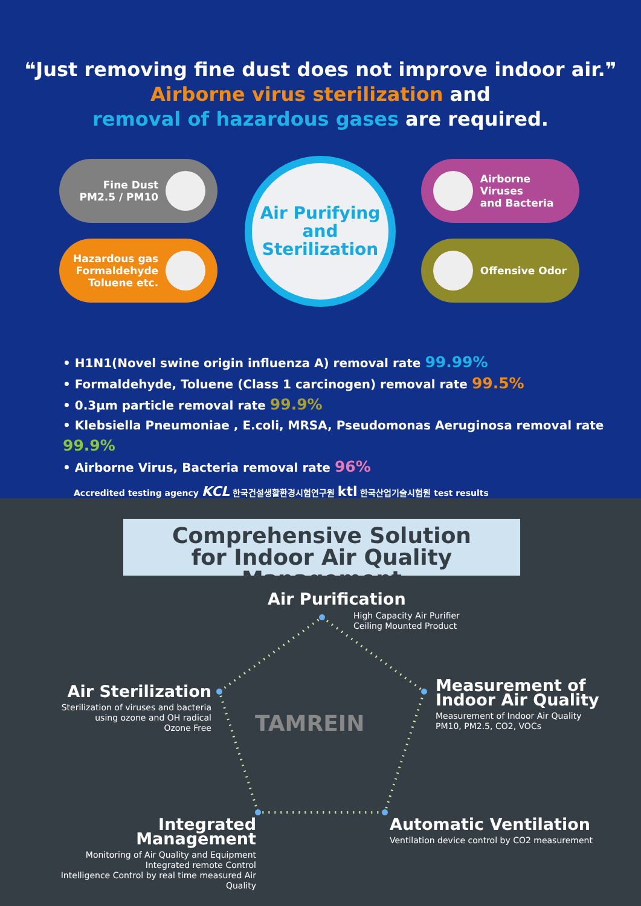❝Just removing fine dust does not improve indoor air.❞
Airborne virus sterilization and
removal of hazardous gases are required.
Fine Dust
PM2.5 / PM10
Hazardous gas
Formaldehyde
Toluene etc.
Air Purifying
and
Sterilization
Airborne Viruses
and Bacteria
Offensive Odor
• H1N1(Novel swine origin influenza A) removal rate 99.99%
• Formaldehyde, Toluene (Class 1 carcinogen) removal rate 99.5%
• 0.3µm particle removal rate 99.9%
• Klebsiella Pneumoniae , E.coli, MRSA, Pseudomonas Aeruginosa removal rate 99.9%
• Airborne Virus, Bacteria removal rate 96%
Accredited testing agency KCL 한국건설생활환경시험연구원 ktl 한국산업기술시험원 test results
Comprehensive Solution
for Indoor Air Quality Management
TAMREIN
Air Purification
High Capacity Air Purifier
Ceiling Mounted Product
Air Sterilization
Sterilization of viruses and bacteria
using ozone and OH radical
Ozone Free
Measurement of
Indoor Air Quality
Measurement of Indoor Air Quality
PM10, PM2.5, CO2, VOCs
Integrated Management
Monitoring of Air Quality and Equipment
Integrated remote Control
Intelligence Control by real time measured Air Quality
Automatic Ventilation
Ventilation device control by CO2 measurement